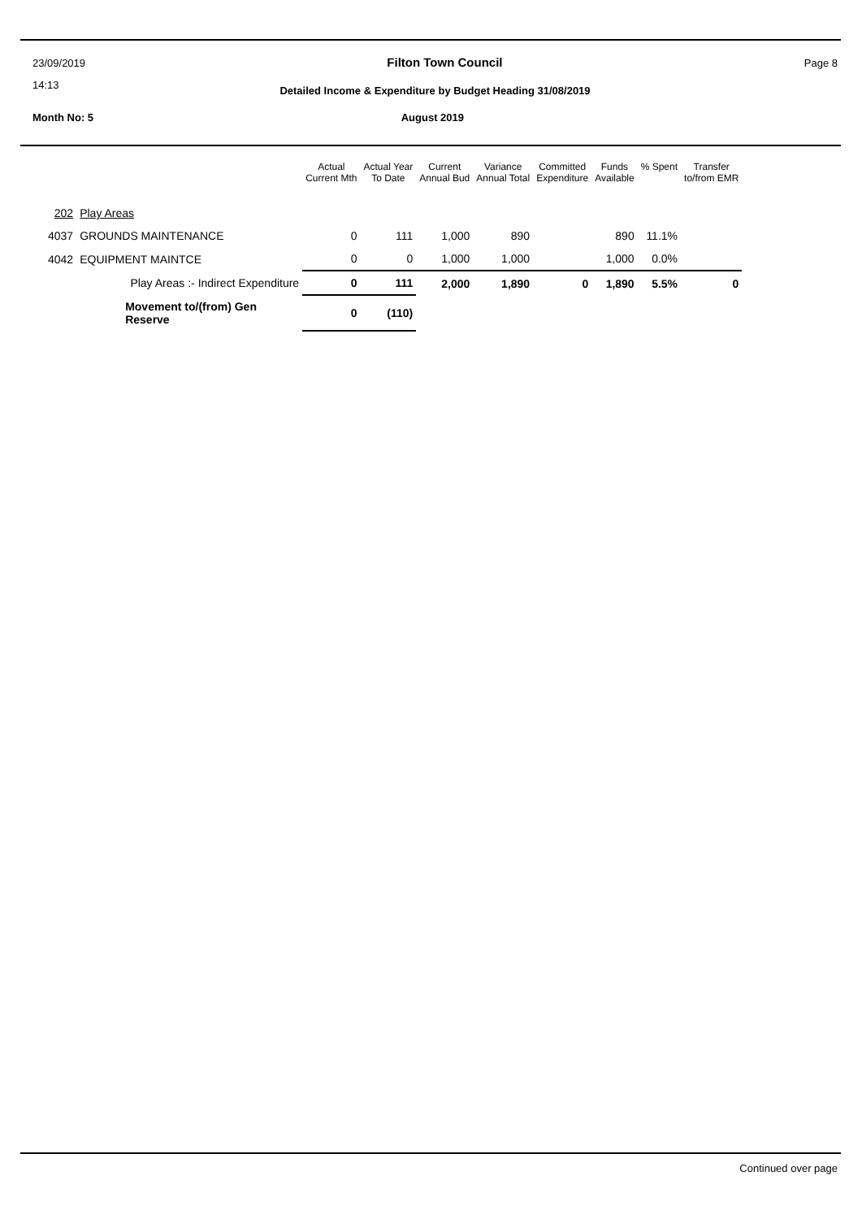23/09/2019 Filton Town Council Page 8
14:13
Detailed Income & Expenditure by Budget Heading 31/08/2019
Month No: 5 August 2019
| | | Actual Current Mth | Actual Year To Date | Current Annual Bud | Variance Annual Total | Committed Expenditure | Funds Available | % Spent | Transfer to/from EMR |
| --- | --- | --- | --- | --- | --- | --- | --- | --- | --- |
| 202 | Play Areas | | | | | | | | |
| 4037 | GROUNDS MAINTENANCE | 0 | 111 | 1,000 | 890 | | 890 | 11.1% | |
| 4042 | EQUIPMENT MAINTCE | 0 | 0 | 1,000 | 1,000 | | 1,000 | 0.0% | |
| | Play Areas :- Indirect Expenditure | 0 | 111 | 2,000 | 1,890 | 0 | 1,890 | 5.5% | 0 |
| | Movement to/(from) Gen Reserve | 0 | (110) | | | | | | |
Continued over page